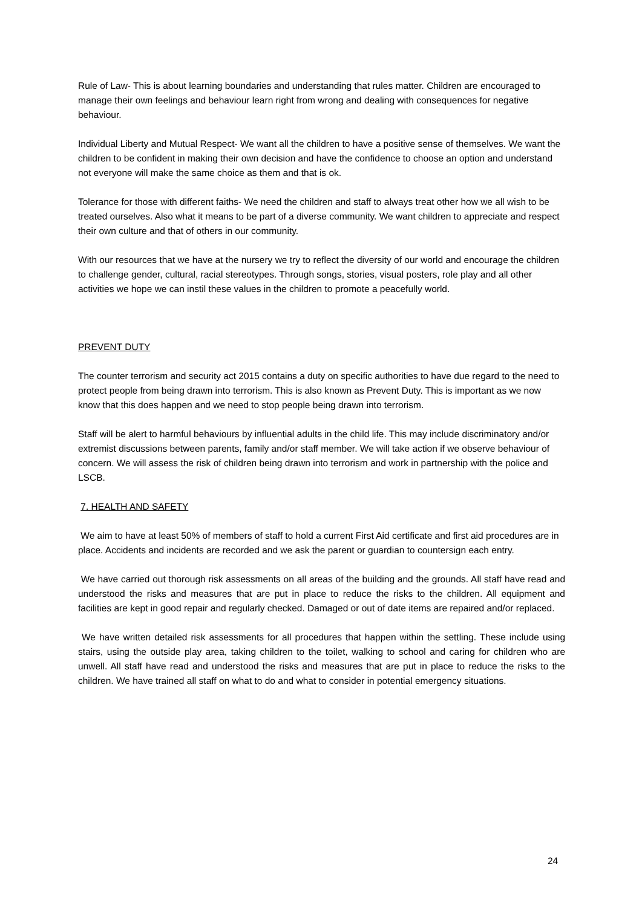Rule of Law- This is about learning boundaries and understanding that rules matter. Children are encouraged to manage their own feelings and behaviour learn right from wrong and dealing with consequences for negative behaviour.
Individual Liberty and Mutual Respect- We want all the children to have a positive sense of themselves. We want the children to be confident in making their own decision and have the confidence to choose an option and understand not everyone will make the same choice as them and that is ok.
Tolerance for those with different faiths- We need the children and staff to always treat other how we all wish to be treated ourselves. Also what it means to be part of a diverse community. We want children to appreciate and respect their own culture and that of others in our community.
With our resources that we have at the nursery we try to reflect the diversity of our world and encourage the children to challenge gender, cultural, racial stereotypes. Through songs, stories, visual posters, role play and all other activities we hope we can instil these values in the children to promote a peacefully world.
PREVENT DUTY
The counter terrorism and security act 2015 contains a duty on specific authorities to have due regard to the need to protect people from being drawn into terrorism. This is also known as Prevent Duty. This is important as we now know that this does happen and we need to stop people being drawn into terrorism.
Staff will be alert to harmful behaviours by influential adults in the child life. This may include discriminatory and/or extremist discussions between parents, family and/or staff member. We will take action if we observe behaviour of concern. We will assess the risk of children being drawn into terrorism and work in partnership with the police and LSCB.
7. HEALTH AND SAFETY
We aim to have at least 50% of members of staff to hold a current First Aid certificate and first aid procedures are in place. Accidents and incidents are recorded and we ask the parent or guardian to countersign each entry.
We have carried out thorough risk assessments on all areas of the building and the grounds. All staff have read and understood the risks and measures that are put in place to reduce the risks to the children. All equipment and facilities are kept in good repair and regularly checked. Damaged or out of date items are repaired and/or replaced.
We have written detailed risk assessments for all procedures that happen within the settling. These include using stairs, using the outside play area, taking children to the toilet, walking to school and caring for children who are unwell. All staff have read and understood the risks and measures that are put in place to reduce the risks to the children. We have trained all staff on what to do and what to consider in potential emergency situations.
24